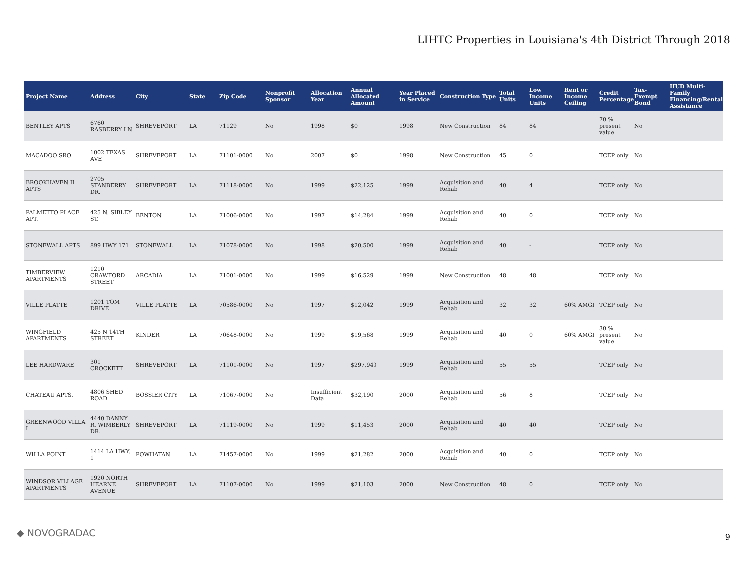LIHTC Properties in Louisiana's 4th District Through 2018
| Project Name | Address | City | State | Zip Code | Nonprofit Sponsor | Allocation Year | Annual Allocated Amount | Year Placed in Service | Construction Type | Total Units | Low Income Units | Rent or Income Ceiling | Credit Percentage | Tax-Exempt Bond | HUD Multi-Family Financing/Rental Assistance |
| --- | --- | --- | --- | --- | --- | --- | --- | --- | --- | --- | --- | --- | --- | --- | --- |
| BENTLEY APTS | 6760 RASBERRY LN | SHREVEPORT | LA | 71129 | No | 1998 | $0 | 1998 | New Construction | 84 | 84 | | 70 % present value | No | |
| MACADOO SRO | 1002 TEXAS AVE | SHREVEPORT | LA | 71101-0000 | No | 2007 | $0 | 1998 | New Construction | 45 | 0 | | TCEP only | No | |
| BROOKHAVEN II APTS | 2705 STANBERRY DR. | SHREVEPORT | LA | 71118-0000 | No | 1999 | $22,125 | 1999 | Acquisition and Rehab | 40 | 4 | | TCEP only | No | |
| PALMETTO PLACE APT. | 425 N. SIBLEY ST. | BENTON | LA | 71006-0000 | No | 1997 | $14,284 | 1999 | Acquisition and Rehab | 40 | 0 | | TCEP only | No | |
| STONEWALL APTS | 899 HWY 171 | STONEWALL | LA | 71078-0000 | No | 1998 | $20,500 | 1999 | Acquisition and Rehab | 40 | - | | TCEP only | No | |
| TIMBERVIEW APARTMENTS | 1210 CRAWFORD STREET | ARCADIA | LA | 71001-0000 | No | 1999 | $16,529 | 1999 | New Construction | 48 | 48 | | TCEP only | No | |
| VILLE PLATTE | 1201 TOM DRIVE | VILLE PLATTE | LA | 70586-0000 | No | 1997 | $12,042 | 1999 | Acquisition and Rehab | 32 | 32 | 60% AMGI | TCEP only | No | |
| WINGFIELD APARTMENTS | 425 N 14TH STREET | KINDER | LA | 70648-0000 | No | 1999 | $19,568 | 1999 | Acquisition and Rehab | 40 | 0 | 60% AMGI | 30 % present value | No | |
| LEE HARDWARE | 301 CROCKETT | SHREVEPORT | LA | 71101-0000 | No | 1997 | $297,940 | 1999 | Acquisition and Rehab | 55 | 55 | | TCEP only | No | |
| CHATEAU APTS. | 4806 SHED ROAD | BOSSIER CITY | LA | 71067-0000 | No | Insufficient Data | $32,190 | 2000 | Acquisition and Rehab | 56 | 8 | | TCEP only | No | |
| GREENWOOD VILLA I | 4440 DANNY R. WIMBERLY DR. | SHREVEPORT | LA | 71119-0000 | No | 1999 | $11,453 | 2000 | Acquisition and Rehab | 40 | 40 | | TCEP only | No | |
| WILLA POINT | 1414 LA HWY. 1 | POWHATAN | LA | 71457-0000 | No | 1999 | $21,282 | 2000 | Acquisition and Rehab | 40 | 0 | | TCEP only | No | |
| WINDSOR VILLAGE APARTMENTS | 1920 NORTH HEARNE AVENUE | SHREVEPORT | LA | 71107-0000 | No | 1999 | $21,103 | 2000 | New Construction | 48 | 0 | | TCEP only | No | |
◆ NOVOGRADAC 9